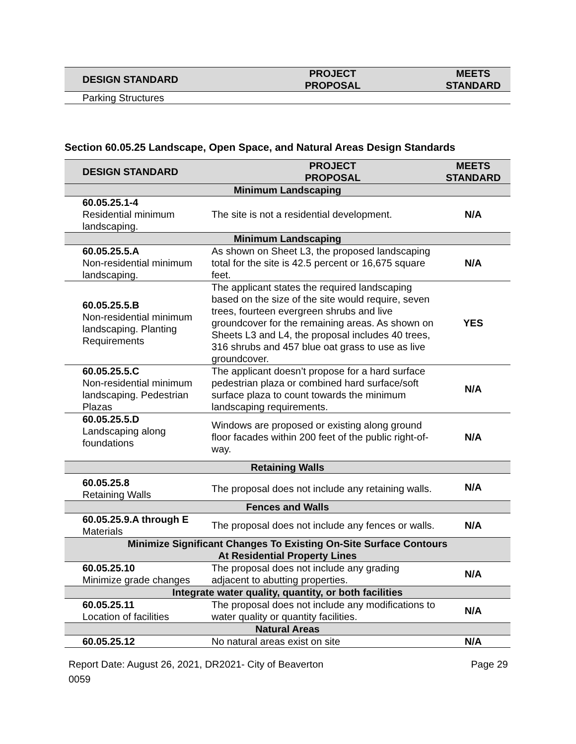| DESIGN STANDARD | PROJECT PROPOSAL | MEETS STANDARD |
| --- | --- | --- |
| Parking Structures | | |
Section 60.05.25 Landscape, Open Space, and Natural Areas Design Standards
| DESIGN STANDARD | PROJECT PROPOSAL | MEETS STANDARD |
| --- | --- | --- |
| Minimum Landscaping | | |
| 60.05.25.1-4 Residential minimum landscaping. | The site is not a residential development. | N/A |
| Minimum Landscaping | | |
| 60.05.25.5.A Non-residential minimum landscaping. | As shown on Sheet L3, the proposed landscaping total for the site is 42.5 percent or 16,675 square feet. | N/A |
| 60.05.25.5.B Non-residential minimum landscaping. Planting Requirements | The applicant states the required landscaping based on the size of the site would require, seven trees, fourteen evergreen shrubs and live groundcover for the remaining areas. As shown on Sheets L3 and L4, the proposal includes 40 trees, 316 shrubs and 457 blue oat grass to use as live groundcover. | YES |
| 60.05.25.5.C Non-residential minimum landscaping. Pedestrian Plazas | The applicant doesn’t propose for a hard surface pedestrian plaza or combined hard surface/soft surface plaza to count towards the minimum landscaping requirements. | N/A |
| 60.05.25.5.D Landscaping along foundations | Windows are proposed or existing along ground floor facades within 200 feet of the public right-of-way. | N/A |
| Retaining Walls | | |
| 60.05.25.8 Retaining Walls | The proposal does not include any retaining walls. | N/A |
| Fences and Walls | | |
| 60.05.25.9.A through E Materials | The proposal does not include any fences or walls. | N/A |
| Minimize Significant Changes To Existing On-Site Surface Contours At Residential Property Lines | | |
| 60.05.25.10 Minimize grade changes | The proposal does not include any grading adjacent to abutting properties. | N/A |
| Integrate water quality, quantity, or both facilities | | |
| 60.05.25.11 Location of facilities | The proposal does not include any modifications to water quality or quantity facilities. | N/A |
| Natural Areas | | |
| 60.05.25.12 | No natural areas exist on site | N/A |
Report Date: August 26, 2021, DR2021-0059
City of Beaverton Page 29